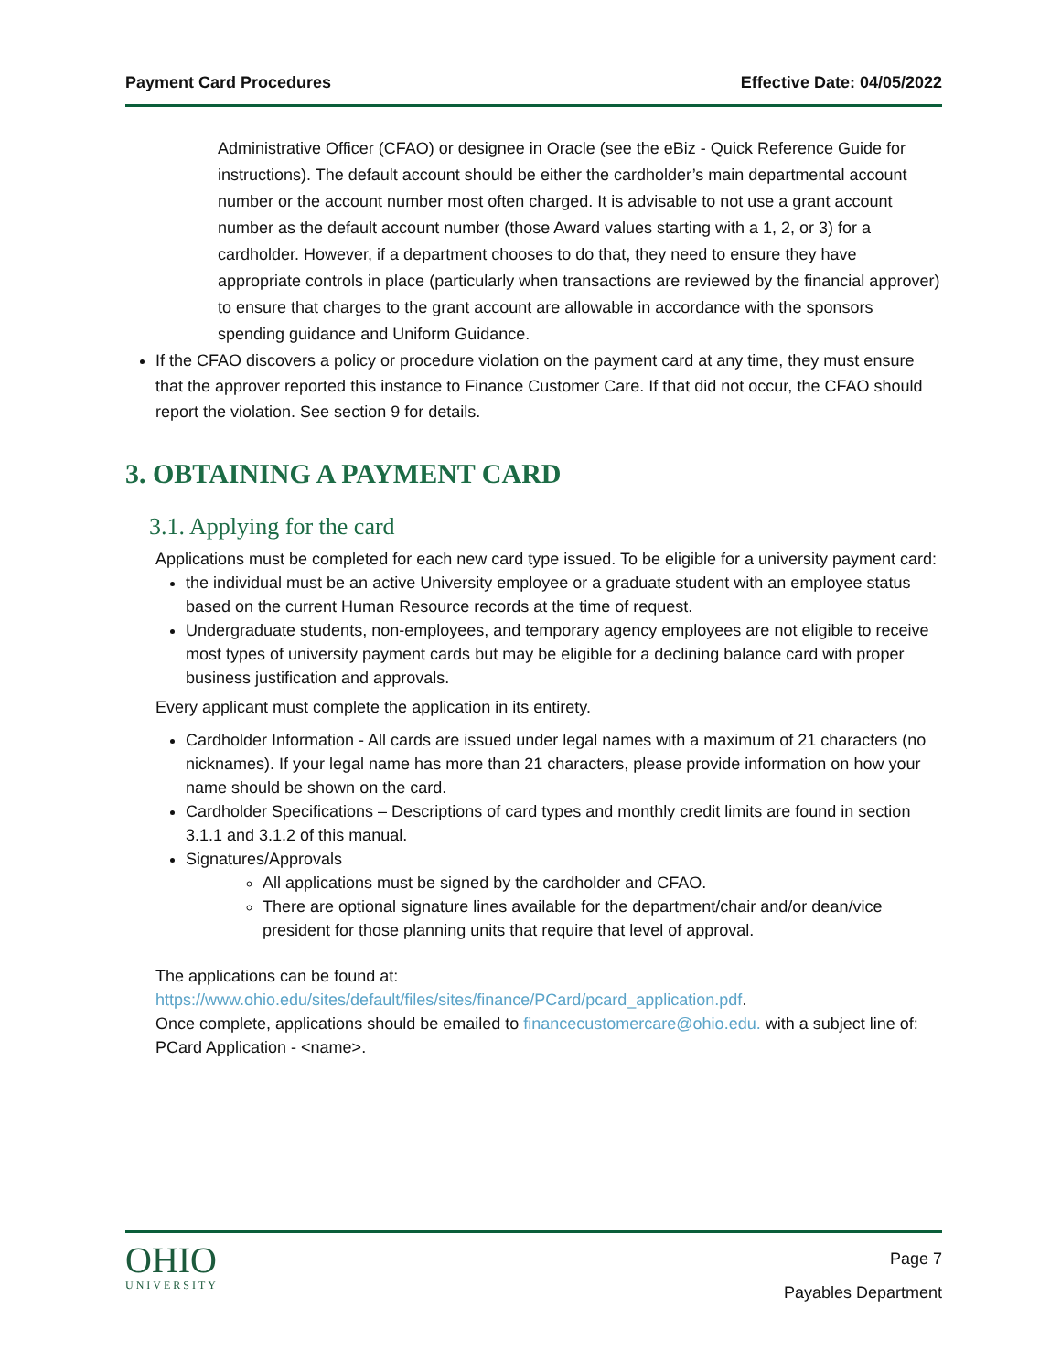Payment Card Procedures Effective Date: 04/05/2022
Administrative Officer (CFAO) or designee in Oracle (see the eBiz - Quick Reference Guide for instructions). The default account should be either the cardholder’s main departmental account number or the account number most often charged. It is advisable to not use a grant account number as the default account number (those Award values starting with a 1, 2, or 3) for a cardholder. However, if a department chooses to do that, they need to ensure they have appropriate controls in place (particularly when transactions are reviewed by the financial approver) to ensure that charges to the grant account are allowable in accordance with the sponsors spending guidance and Uniform Guidance.
If the CFAO discovers a policy or procedure violation on the payment card at any time, they must ensure that the approver reported this instance to Finance Customer Care. If that did not occur, the CFAO should report the violation. See section 9 for details.
3. OBTAINING A PAYMENT CARD
3.1. Applying for the card
Applications must be completed for each new card type issued. To be eligible for a university payment card:
the individual must be an active University employee or a graduate student with an employee status based on the current Human Resource records at the time of request.
Undergraduate students, non-employees, and temporary agency employees are not eligible to receive most types of university payment cards but may be eligible for a declining balance card with proper business justification and approvals.
Every applicant must complete the application in its entirety.
Cardholder Information - All cards are issued under legal names with a maximum of 21 characters (no nicknames). If your legal name has more than 21 characters, please provide information on how your name should be shown on the card.
Cardholder Specifications – Descriptions of card types and monthly credit limits are found in section 3.1.1 and 3.1.2 of this manual.
Signatures/Approvals
All applications must be signed by the cardholder and CFAO.
There are optional signature lines available for the department/chair and/or dean/vice president for those planning units that require that level of approval.
The applications can be found at:
https://www.ohio.edu/sites/default/files/sites/finance/PCard/pcard_application.pdf.
Once complete, applications should be emailed to financecustomercare@ohio.edu. with a subject line of: PCard Application - <name>.
OHIO
UNIVERSITY
Page 7
Payables Department